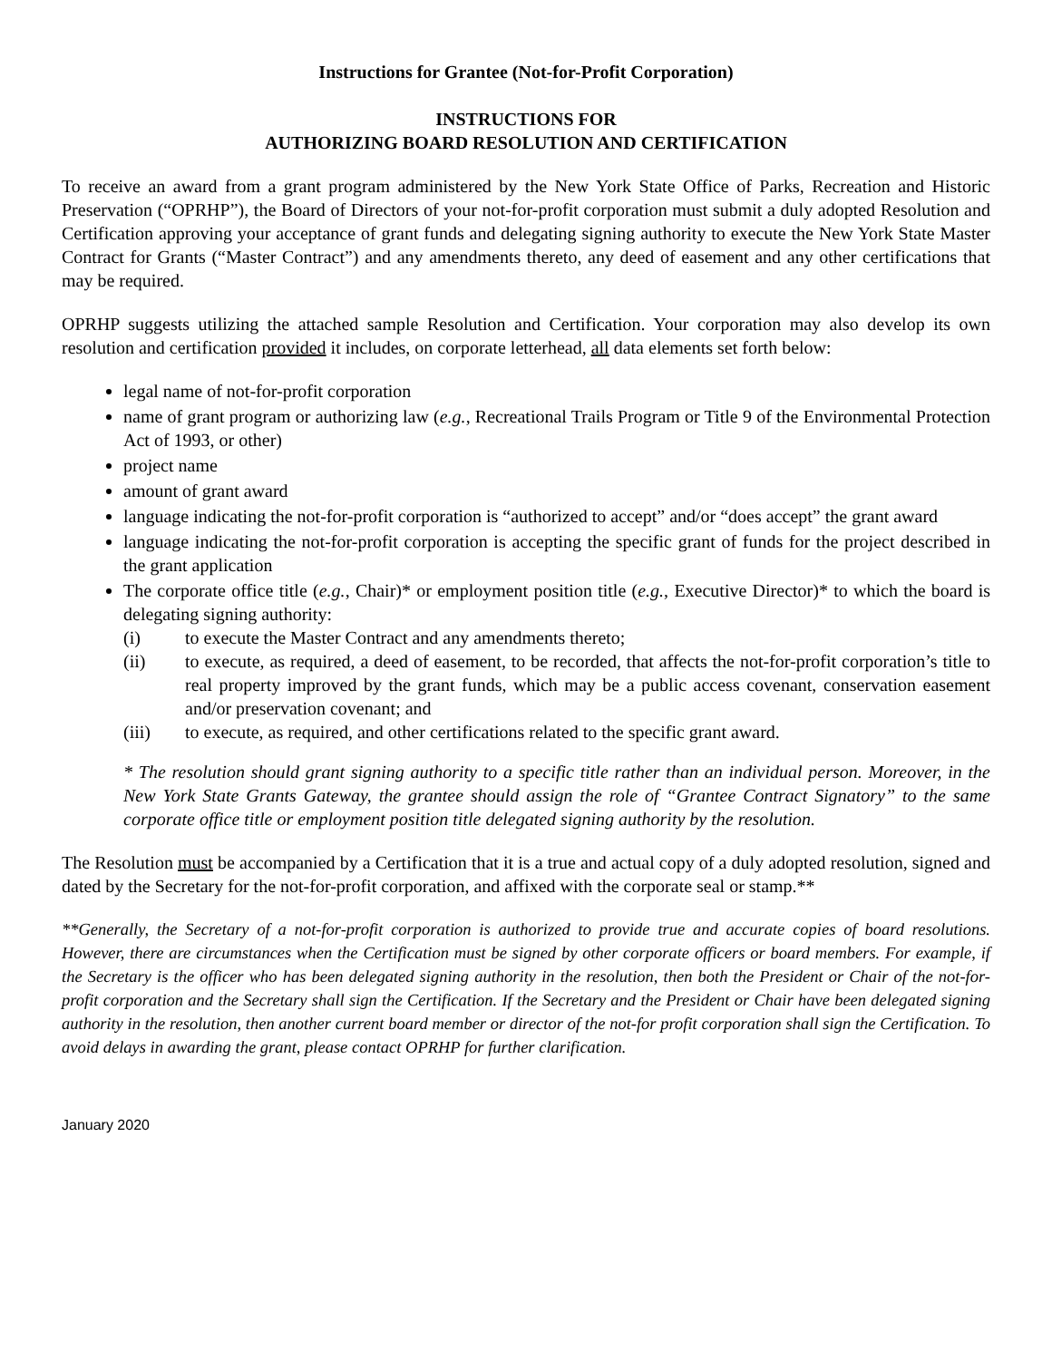Instructions for Grantee (Not-for-Profit Corporation)
INSTRUCTIONS FOR
AUTHORIZING BOARD RESOLUTION AND CERTIFICATION
To receive an award from a grant program administered by the New York State Office of Parks, Recreation and Historic Preservation (“OPRHP”), the Board of Directors of your not-for-profit corporation must submit a duly adopted Resolution and Certification approving your acceptance of grant funds and delegating signing authority to execute the New York State Master Contract for Grants (“Master Contract”) and any amendments thereto, any deed of easement and any other certifications that may be required.
OPRHP suggests utilizing the attached sample Resolution and Certification. Your corporation may also develop its own resolution and certification provided it includes, on corporate letterhead, all data elements set forth below:
legal name of not-for-profit corporation
name of grant program or authorizing law (e.g., Recreational Trails Program or Title 9 of the Environmental Protection Act of 1993, or other)
project name
amount of grant award
language indicating the not-for-profit corporation is “authorized to accept” and/or “does accept” the grant award
language indicating the not-for-profit corporation is accepting the specific grant of funds for the project described in the grant application
The corporate office title (e.g., Chair)* or employment position title (e.g., Executive Director)* to which the board is delegating signing authority:
(i) to execute the Master Contract and any amendments thereto;
(ii) to execute, as required, a deed of easement, to be recorded, that affects the not-for-profit corporation’s title to real property improved by the grant funds, which may be a public access covenant, conservation easement and/or preservation covenant; and
(iii) to execute, as required, and other certifications related to the specific grant award.
* The resolution should grant signing authority to a specific title rather than an individual person. Moreover, in the New York State Grants Gateway, the grantee should assign the role of “Grantee Contract Signatory” to the same corporate office title or employment position title delegated signing authority by the resolution.
The Resolution must be accompanied by a Certification that it is a true and actual copy of a duly adopted resolution, signed and dated by the Secretary for the not-for-profit corporation, and affixed with the corporate seal or stamp.**
**Generally, the Secretary of a not-for-profit corporation is authorized to provide true and accurate copies of board resolutions. However, there are circumstances when the Certification must be signed by other corporate officers or board members. For example, if the Secretary is the officer who has been delegated signing authority in the resolution, then both the President or Chair of the not-for-profit corporation and the Secretary shall sign the Certification. If the Secretary and the President or Chair have been delegated signing authority in the resolution, then another current board member or director of the not-for profit corporation shall sign the Certification. To avoid delays in awarding the grant, please contact OPRHP for further clarification.
January 2020